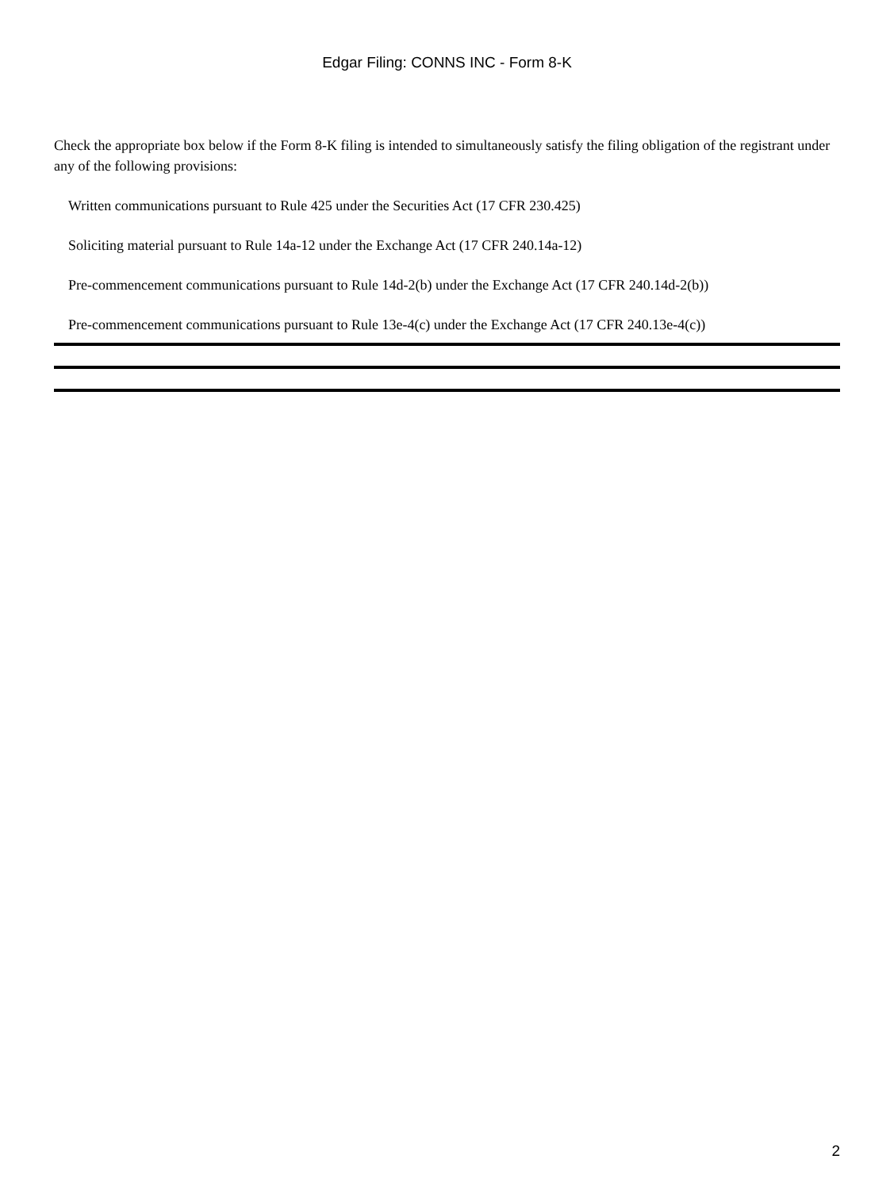Edgar Filing: CONNS INC - Form 8-K
Check the appropriate box below if the Form 8-K filing is intended to simultaneously satisfy the filing obligation of the registrant under any of the following provisions:
Written communications pursuant to Rule 425 under the Securities Act (17 CFR 230.425)
Soliciting material pursuant to Rule 14a-12 under the Exchange Act (17 CFR 240.14a-12)
Pre-commencement communications pursuant to Rule 14d-2(b) under the Exchange Act (17 CFR 240.14d-2(b))
Pre-commencement communications pursuant to Rule 13e-4(c) under the Exchange Act (17 CFR 240.13e-4(c))
2